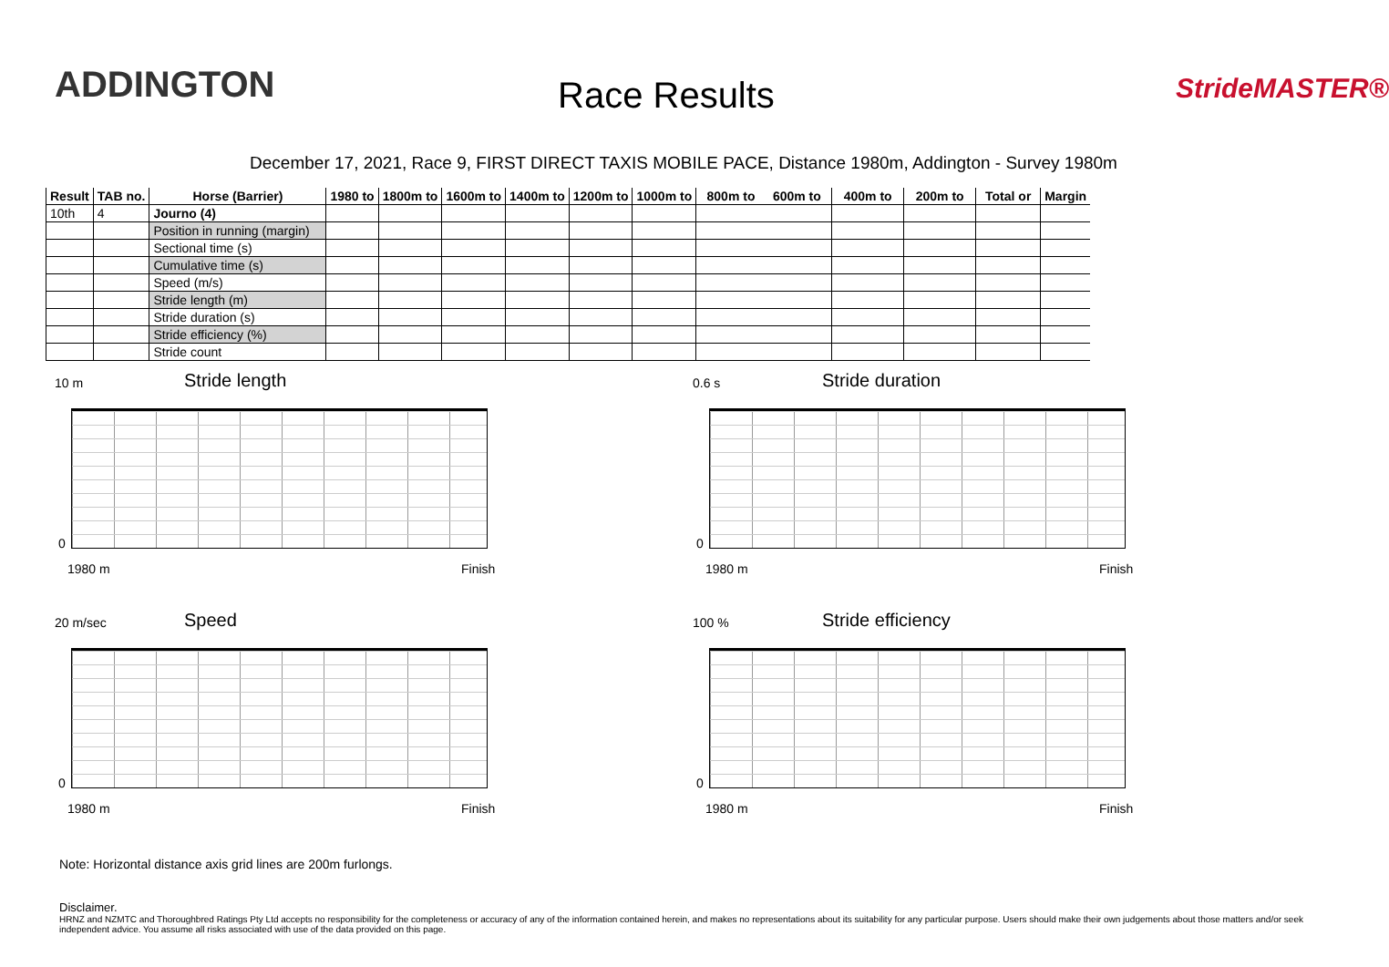ADDINGTON Race Results StrideMASTER®
December 17, 2021, Race 9, FIRST DIRECT TAXIS MOBILE PACE, Distance 1980m, Addington - Survey 1980m
| Result | TAB no. | Horse (Barrier) | 1980 to | 1800m to | 1600m to | 1400m to | 1200m to | 1000m to | 800m to 600m to | 400m to | 200m to | Total or | Margin |
| --- | --- | --- | --- | --- | --- | --- | --- | --- | --- | --- | --- | --- | --- |
| 10th | 4 | Journo (4) | | | | | | | | | | | |
| | | Position in running (margin) | | | | | | | | | | | |
| | | Sectional time (s) | | | | | | | | | | | |
| | | Cumulative time (s) | | | | | | | | | | | |
| | | Speed (m/s) | | | | | | | | | | | |
| | | Stride length (m) | | | | | | | | | | | |
| | | Stride duration (s) | | | | | | | | | | | |
| | | Stride efficiency (%) | | | | | | | | | | | |
| | | Stride count | | | | | | | | | | | |
10 m Stride length
0
1980 m Finish
0.6 s Stride duration
0
1980 m Finish
20 m/sec Speed
0
1980 m Finish
100 % Stride efficiency
0
1980 m Finish
Note: Horizontal distance axis grid lines are 200m furlongs.
Disclaimer.
HRNZ and NZMTC and Thoroughbred Ratings Pty Ltd accepts no responsibility for the completeness or accuracy of any of the information contained herein, and makes no representations about its suitability for any particular purpose. Users should make their own judgements about those matters and/or seek independent advice. You assume all risks associated with use of the data provided on this page.